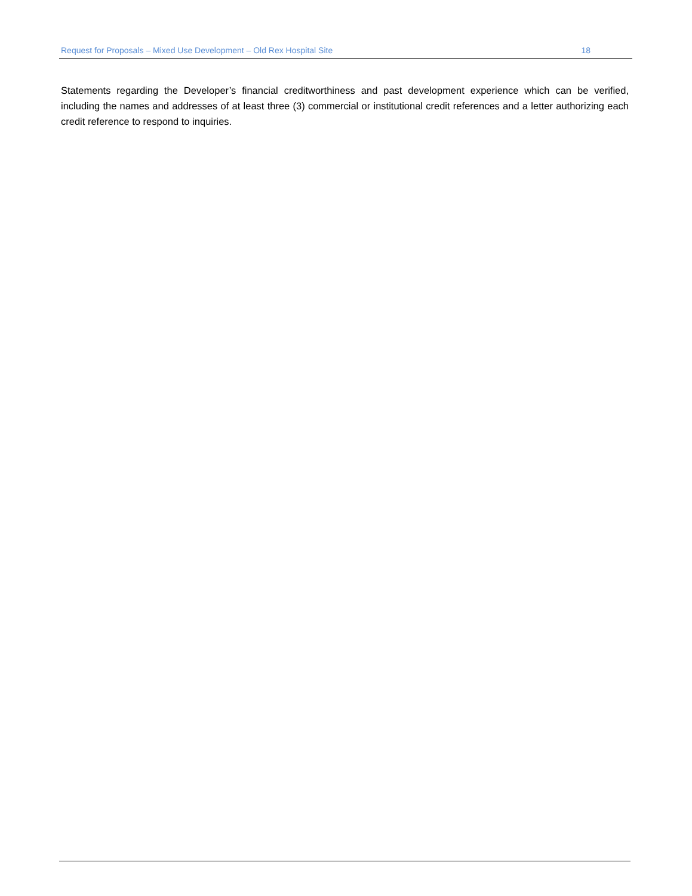Request for Proposals – Mixed Use Development – Old Rex Hospital Site 18
Statements regarding the Developer’s financial creditworthiness and past development experience which can be verified, including the names and addresses of at least three (3) commercial or institutional credit references and a letter authorizing each credit reference to respond to inquiries.